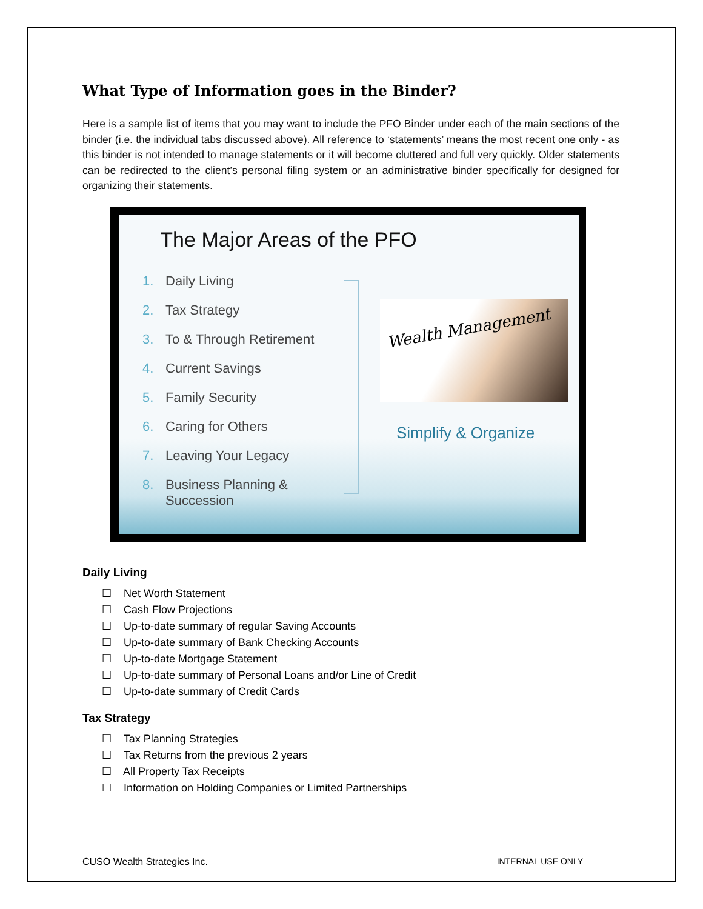What Type of Information goes in the Binder?
Here is a sample list of items that you may want to include the PFO Binder under each of the main sections of the binder (i.e. the individual tabs discussed above). All reference to ‘statements’ means the most recent one only - as this binder is not intended to manage statements or it will become cluttered and full very quickly. Older statements can be redirected to the client’s personal filing system or an administrative binder specifically for designed for organizing their statements.
The Major Areas of the PFO
1. Daily Living
2. Tax Strategy
3. To & Through Retirement
4. Current Savings
5. Family Security
6. Caring for Others
7. Leaving Your Legacy
8. Business Planning & Succession
Wealth Management
Simplify & Organize
Daily Living
☐ Net Worth Statement
☐ Cash Flow Projections
☐ Up-to-date summary of regular Saving Accounts
☐ Up-to-date summary of Bank Checking Accounts
☐ Up-to-date Mortgage Statement
☐ Up-to-date summary of Personal Loans and/or Line of Credit
☐ Up-to-date summary of Credit Cards
Tax Strategy
☐ Tax Planning Strategies
☐ Tax Returns from the previous 2 years
☐ All Property Tax Receipts
☐ Information on Holding Companies or Limited Partnerships
CUSO Wealth Strategies Inc. INTERNAL USE ONLY